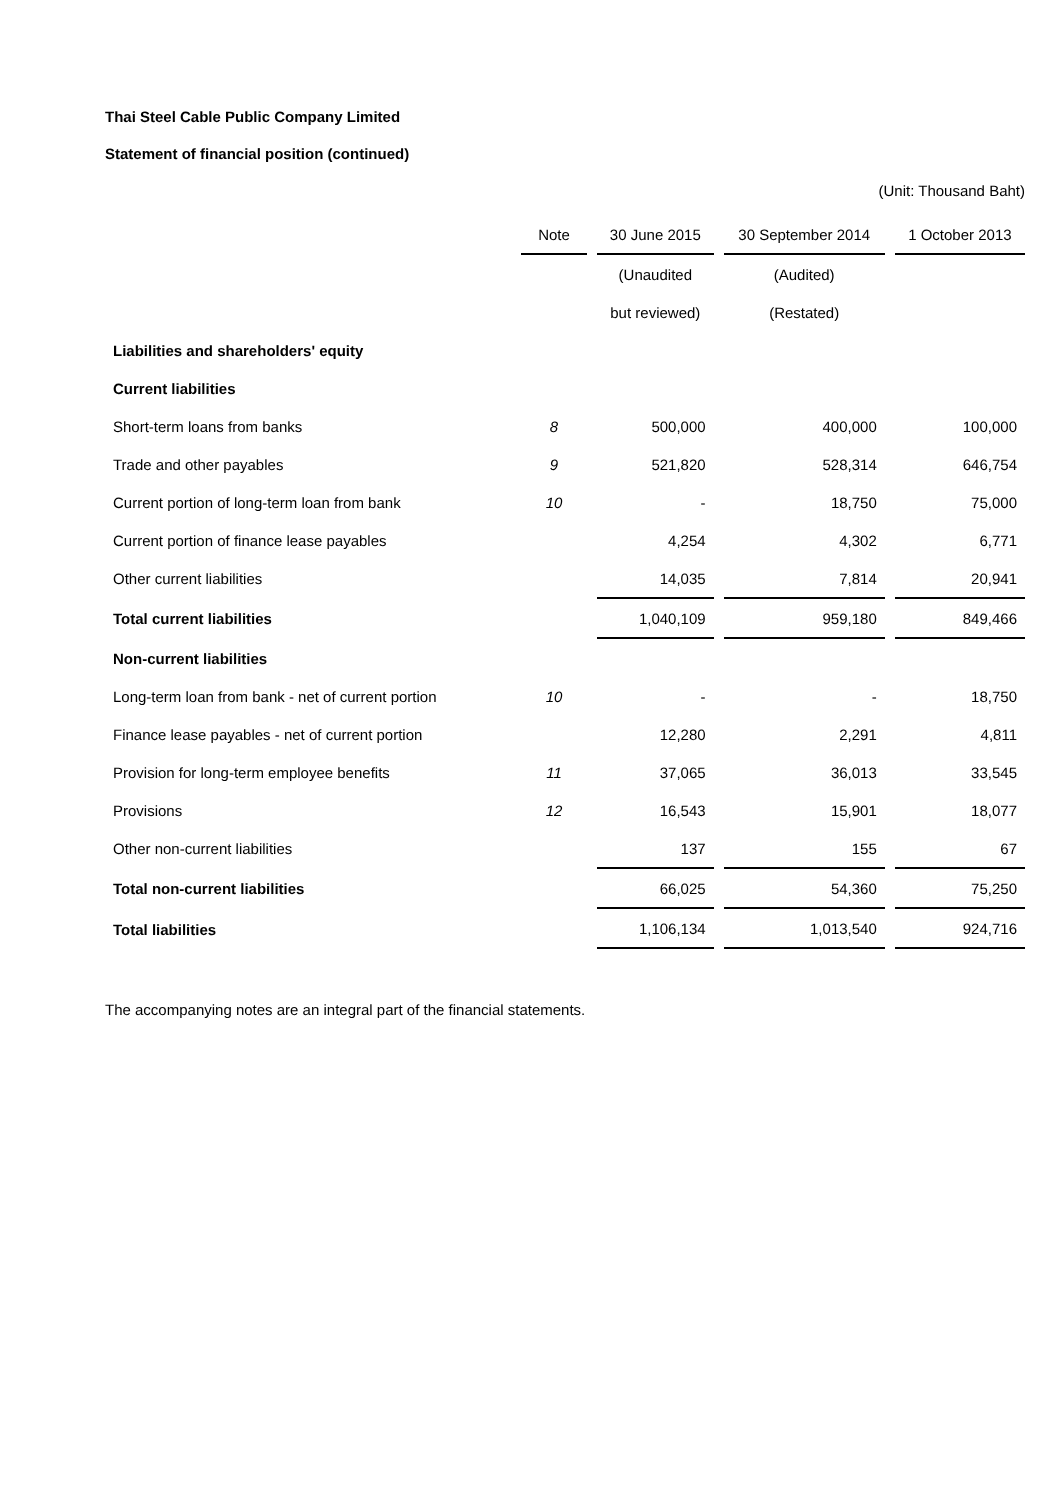Thai Steel Cable Public Company Limited
Statement of financial position (continued)
(Unit: Thousand Baht)
| | Note | 30 June 2015 | 30 September 2014 | 1 October 2013 |
| --- | --- | --- | --- | --- |
| | | (Unaudited | (Audited) | |
| | | but reviewed) | (Restated) | |
| Liabilities and shareholders' equity | | | | |
| Current liabilities | | | | |
| Short-term loans from banks | 8 | 500,000 | 400,000 | 100,000 |
| Trade and other payables | 9 | 521,820 | 528,314 | 646,754 |
| Current portion of long-term loan from bank | 10 | - | 18,750 | 75,000 |
| Current portion of finance lease payables | | 4,254 | 4,302 | 6,771 |
| Other current liabilities | | 14,035 | 7,814 | 20,941 |
| Total current liabilities | | 1,040,109 | 959,180 | 849,466 |
| Non-current liabilities | | | | |
| Long-term loan from bank - net of current portion | 10 | - | - | 18,750 |
| Finance lease payables - net of current portion | | 12,280 | 2,291 | 4,811 |
| Provision for long-term employee benefits | 11 | 37,065 | 36,013 | 33,545 |
| Provisions | 12 | 16,543 | 15,901 | 18,077 |
| Other non-current liabilities | | 137 | 155 | 67 |
| Total non-current liabilities | | 66,025 | 54,360 | 75,250 |
| Total liabilities | | 1,106,134 | 1,013,540 | 924,716 |
The accompanying notes are an integral part of the financial statements.